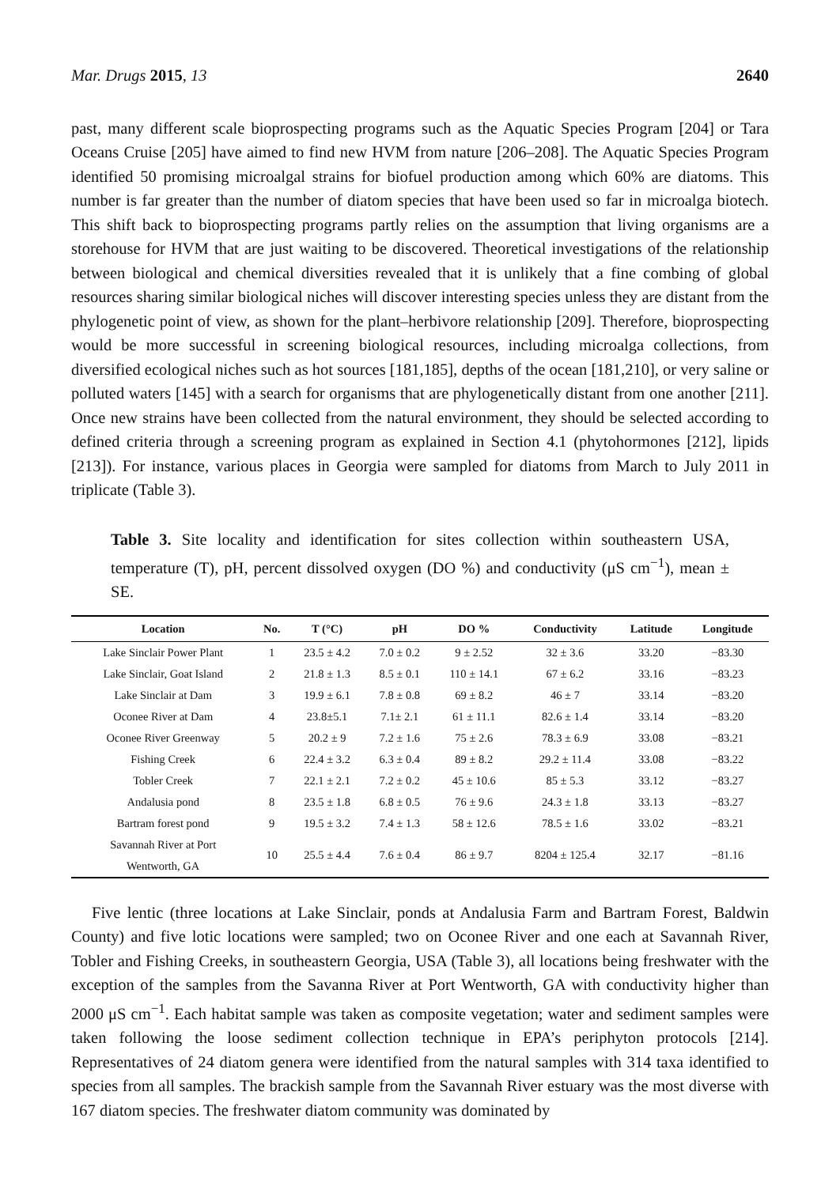Mar. Drugs 2015, 13 2640
past, many different scale bioprospecting programs such as the Aquatic Species Program [204] or Tara Oceans Cruise [205] have aimed to find new HVM from nature [206–208]. The Aquatic Species Program identified 50 promising microalgal strains for biofuel production among which 60% are diatoms. This number is far greater than the number of diatom species that have been used so far in microalga biotech. This shift back to bioprospecting programs partly relies on the assumption that living organisms are a storehouse for HVM that are just waiting to be discovered. Theoretical investigations of the relationship between biological and chemical diversities revealed that it is unlikely that a fine combing of global resources sharing similar biological niches will discover interesting species unless they are distant from the phylogenetic point of view, as shown for the plant–herbivore relationship [209]. Therefore, bioprospecting would be more successful in screening biological resources, including microalga collections, from diversified ecological niches such as hot sources [181,185], depths of the ocean [181,210], or very saline or polluted waters [145] with a search for organisms that are phylogenetically distant from one another [211]. Once new strains have been collected from the natural environment, they should be selected according to defined criteria through a screening program as explained in Section 4.1 (phytohormones [212], lipids [213]). For instance, various places in Georgia were sampled for diatoms from March to July 2011 in triplicate (Table 3).
Table 3. Site locality and identification for sites collection within southeastern USA, temperature (T), pH, percent dissolved oxygen (DO %) and conductivity (μS cm<sup>−1</sup>), mean ± SE.
| Location | No. | T (°C) | pH | DO % | Conductivity | Latitude | Longitude |
| --- | --- | --- | --- | --- | --- | --- | --- |
| Lake Sinclair Power Plant | 1 | 23.5 ± 4.2 | 7.0 ± 0.2 | 9 ± 2.52 | 32 ± 3.6 | 33.20 | −83.30 |
| Lake Sinclair, Goat Island | 2 | 21.8 ± 1.3 | 8.5 ± 0.1 | 110 ± 14.1 | 67 ± 6.2 | 33.16 | −83.23 |
| Lake Sinclair at Dam | 3 | 19.9 ± 6.1 | 7.8 ± 0.8 | 69 ± 8.2 | 46 ± 7 | 33.14 | −83.20 |
| Oconee River at Dam | 4 | 23.8±5.1 | 7.1± 2.1 | 61 ± 11.1 | 82.6 ± 1.4 | 33.14 | −83.20 |
| Oconee River Greenway | 5 | 20.2 ± 9 | 7.2 ± 1.6 | 75 ± 2.6 | 78.3 ± 6.9 | 33.08 | −83.21 |
| Fishing Creek | 6 | 22.4 ± 3.2 | 6.3 ± 0.4 | 89 ± 8.2 | 29.2 ± 11.4 | 33.08 | −83.22 |
| Tobler Creek | 7 | 22.1 ± 2.1 | 7.2 ± 0.2 | 45 ± 10.6 | 85 ± 5.3 | 33.12 | −83.27 |
| Andalusia pond | 8 | 23.5 ± 1.8 | 6.8 ± 0.5 | 76 ± 9.6 | 24.3 ± 1.8 | 33.13 | −83.27 |
| Bartram forest pond | 9 | 19.5 ± 3.2 | 7.4 ± 1.3 | 58 ± 12.6 | 78.5 ± 1.6 | 33.02 | −83.21 |
| Savannah River at Port Wentworth, GA | 10 | 25.5 ± 4.4 | 7.6 ± 0.4 | 86 ± 9.7 | 8204 ± 125.4 | 32.17 | −81.16 |
Five lentic (three locations at Lake Sinclair, ponds at Andalusia Farm and Bartram Forest, Baldwin County) and five lotic locations were sampled; two on Oconee River and one each at Savannah River, Tobler and Fishing Creeks, in southeastern Georgia, USA (Table 3), all locations being freshwater with the exception of the samples from the Savanna River at Port Wentworth, GA with conductivity higher than 2000 μS cm<sup>−1</sup>. Each habitat sample was taken as composite vegetation; water and sediment samples were taken following the loose sediment collection technique in EPA’s periphyton protocols [214]. Representatives of 24 diatom genera were identified from the natural samples with 314 taxa identified to species from all samples. The brackish sample from the Savannah River estuary was the most diverse with 167 diatom species. The freshwater diatom community was dominated by